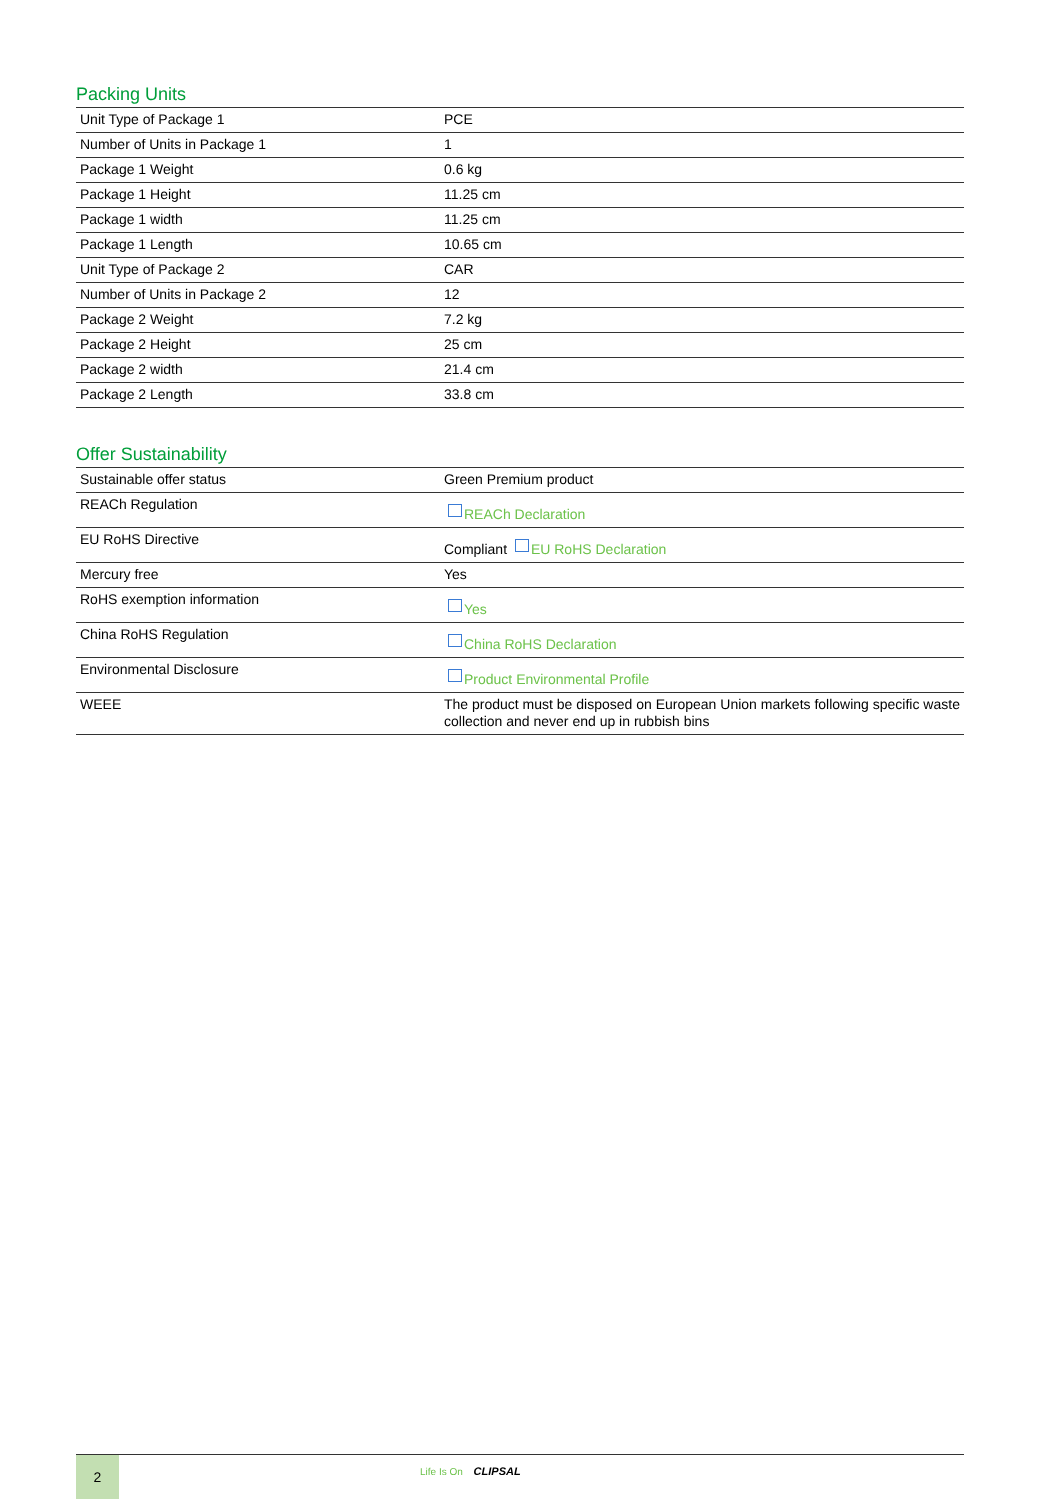Packing Units
| Unit Type of Package 1 | PCE |
| Number of Units in Package 1 | 1 |
| Package 1 Weight | 0.6 kg |
| Package 1 Height | 11.25 cm |
| Package 1 width | 11.25 cm |
| Package 1 Length | 10.65 cm |
| Unit Type of Package 2 | CAR |
| Number of Units in Package 2 | 12 |
| Package 2 Weight | 7.2 kg |
| Package 2 Height | 25 cm |
| Package 2 width | 21.4 cm |
| Package 2 Length | 33.8 cm |
Offer Sustainability
| Sustainable offer status | Green Premium product |
| REACh Regulation | REACh Declaration |
| EU RoHS Directive | Compliant EU RoHS Declaration |
| Mercury free | Yes |
| RoHS exemption information | Yes |
| China RoHS Regulation | China RoHS Declaration |
| Environmental Disclosure | Product Environmental Profile |
| WEEE | The product must be disposed on European Union markets following specific waste collection and never end up in rubbish bins |
2
Life Is On CLIPSAL